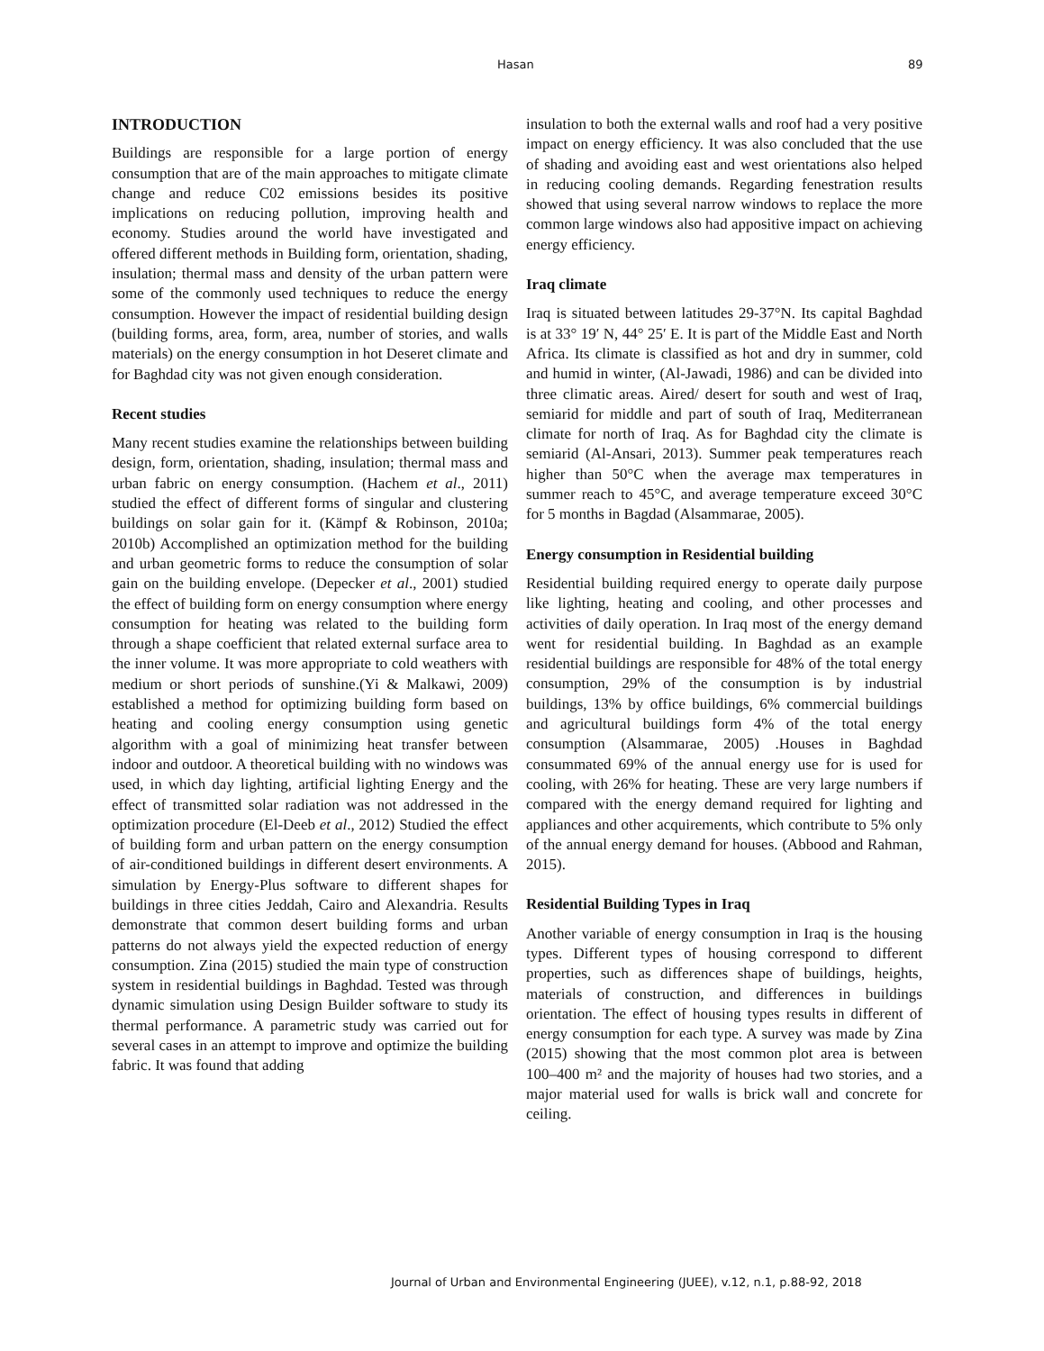Hasan 89
INTRODUCTION
Buildings are responsible for a large portion of energy consumption that are of the main approaches to mitigate climate change and reduce C02 emissions besides its positive implications on reducing pollution, improving health and economy. Studies around the world have investigated and offered different methods in Building form, orientation, shading, insulation; thermal mass and density of the urban pattern were some of the commonly used techniques to reduce the energy consumption. However the impact of residential building design (building forms, area, form, area, number of stories, and walls materials) on the energy consumption in hot Deseret climate and for Baghdad city was not given enough consideration.
Recent studies
Many recent studies examine the relationships between building design, form, orientation, shading, insulation; thermal mass and urban fabric on energy consumption. (Hachem et al., 2011) studied the effect of different forms of singular and clustering buildings on solar gain for it. (Kämpf & Robinson, 2010a; 2010b) Accomplished an optimization method for the building and urban geometric forms to reduce the consumption of solar gain on the building envelope. (Depecker et al., 2001) studied the effect of building form on energy consumption where energy consumption for heating was related to the building form through a shape coefficient that related external surface area to the inner volume. It was more appropriate to cold weathers with medium or short periods of sunshine.(Yi & Malkawi, 2009) established a method for optimizing building form based on heating and cooling energy consumption using genetic algorithm with a goal of minimizing heat transfer between indoor and outdoor. A theoretical building with no windows was used, in which day lighting, artificial lighting Energy and the effect of transmitted solar radiation was not addressed in the optimization procedure (El-Deeb et al., 2012) Studied the effect of building form and urban pattern on the energy consumption of air-conditioned buildings in different desert environments. A simulation by Energy-Plus software to different shapes for buildings in three cities Jeddah, Cairo and Alexandria. Results demonstrate that common desert building forms and urban patterns do not always yield the expected reduction of energy consumption. Zina (2015) studied the main type of construction system in residential buildings in Baghdad. Tested was through dynamic simulation using Design Builder software to study its thermal performance. A parametric study was carried out for several cases in an attempt to improve and optimize the building fabric. It was found that adding
insulation to both the external walls and roof had a very positive impact on energy efficiency. It was also concluded that the use of shading and avoiding east and west orientations also helped in reducing cooling demands. Regarding fenestration results showed that using several narrow windows to replace the more common large windows also had appositive impact on achieving energy efficiency.
Iraq climate
Iraq is situated between latitudes 29-37°N. Its capital Baghdad is at 33° 19′ N, 44° 25′ E. It is part of the Middle East and North Africa. Its climate is classified as hot and dry in summer, cold and humid in winter, (Al-Jawadi, 1986) and can be divided into three climatic areas. Aired/ desert for south and west of Iraq, semiarid for middle and part of south of Iraq, Mediterranean climate for north of Iraq. As for Baghdad city the climate is semiarid (Al-Ansari, 2013). Summer peak temperatures reach higher than 50°C when the average max temperatures in summer reach to 45°C, and average temperature exceed 30°C for 5 months in Bagdad (Alsammarae, 2005).
Energy consumption in Residential building
Residential building required energy to operate daily purpose like lighting, heating and cooling, and other processes and activities of daily operation. In Iraq most of the energy demand went for residential building. In Baghdad as an example residential buildings are responsible for 48% of the total energy consumption, 29% of the consumption is by industrial buildings, 13% by office buildings, 6% commercial buildings and agricultural buildings form 4% of the total energy consumption (Alsammarae, 2005) .Houses in Baghdad consummated 69% of the annual energy use for is used for cooling, with 26% for heating. These are very large numbers if compared with the energy demand required for lighting and appliances and other acquirements, which contribute to 5% only of the annual energy demand for houses. (Abbood and Rahman, 2015).
Residential Building Types in Iraq
Another variable of energy consumption in Iraq is the housing types. Different types of housing correspond to different properties, such as differences shape of buildings, heights, materials of construction, and differences in buildings orientation. The effect of housing types results in different of energy consumption for each type. A survey was made by Zina (2015) showing that the most common plot area is between 100–400 m² and the majority of houses had two stories, and a major material used for walls is brick wall and concrete for ceiling.
Journal of Urban and Environmental Engineering (JUEE), v.12, n.1, p.88-92, 2018